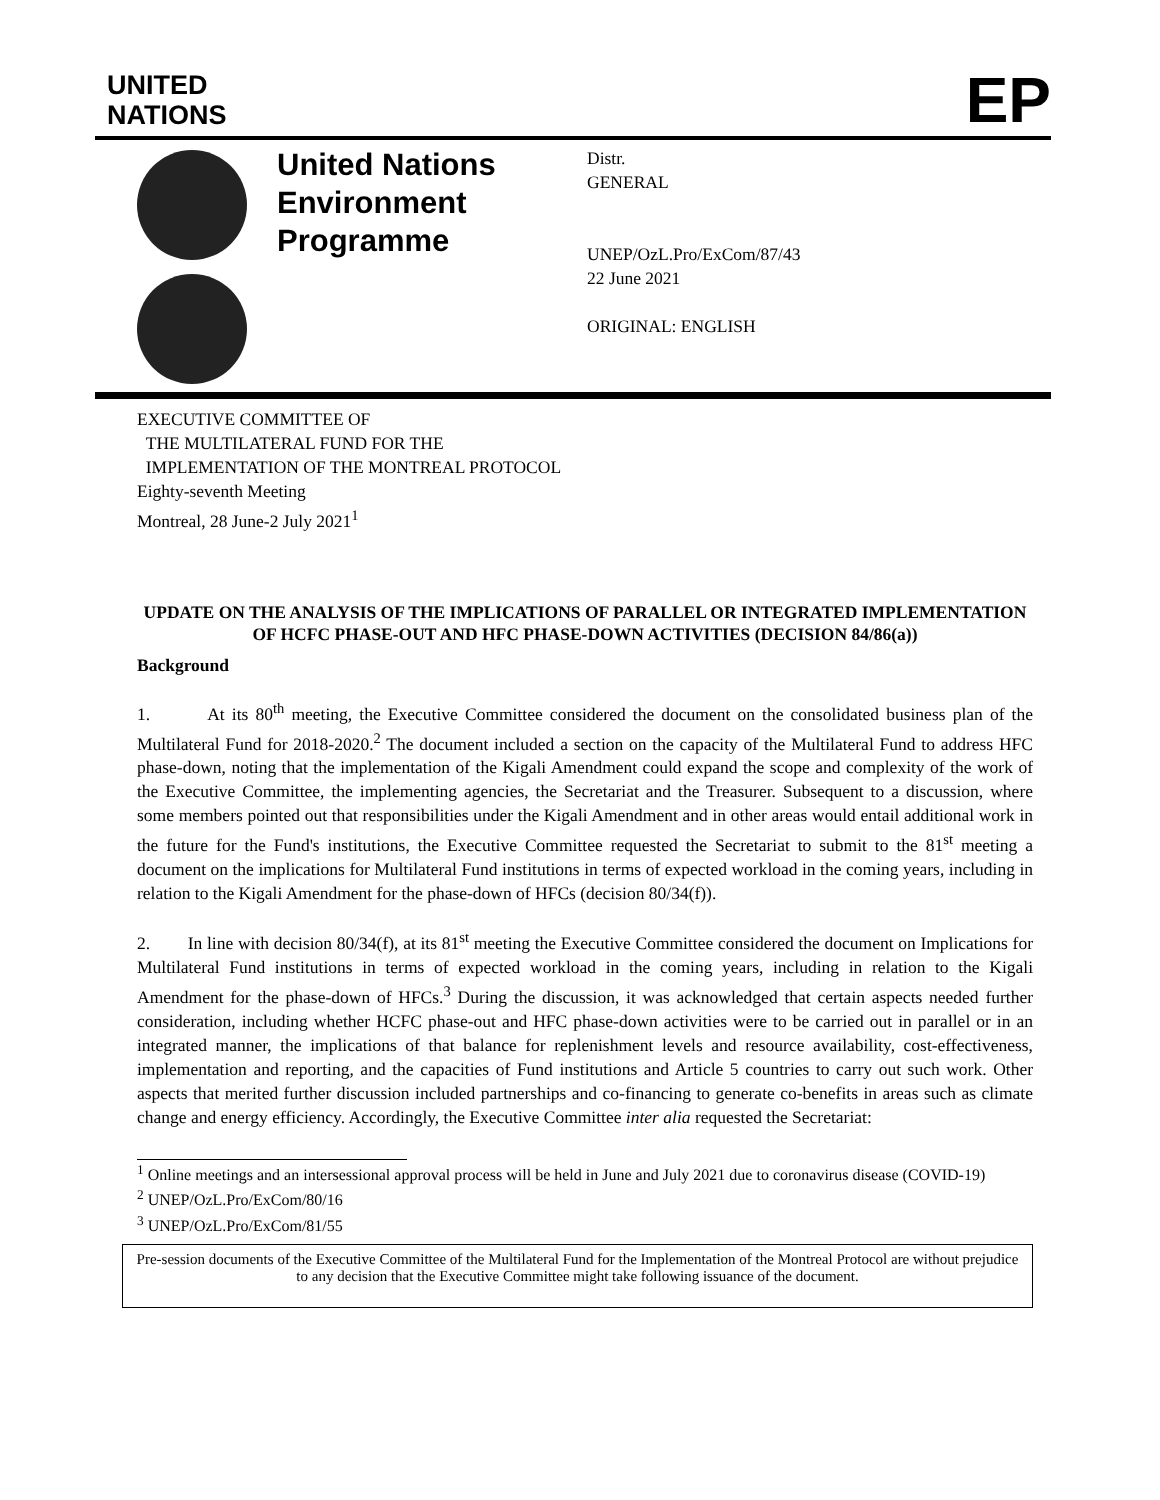UNITED
NATIONS
EP
United Nations Environment Programme
Distr.
GENERAL
UNEP/OzL.Pro/ExCom/87/43
22 June 2021
ORIGINAL: ENGLISH
EXECUTIVE COMMITTEE OF
THE MULTILATERAL FUND FOR THE
IMPLEMENTATION OF THE MONTREAL PROTOCOL
Eighty-seventh Meeting
Montreal, 28 June-2 July 2021<sup>1</sup>
UPDATE ON THE ANALYSIS OF THE IMPLICATIONS OF PARALLEL OR INTEGRATED IMPLEMENTATION OF HCFC PHASE-OUT AND HFC PHASE-DOWN ACTIVITIES (DECISION 84/86(a))
Background
1. At its 80<sup>th</sup> meeting, the Executive Committee considered the document on the consolidated business plan of the Multilateral Fund for 2018-2020.<sup>2</sup> The document included a section on the capacity of the Multilateral Fund to address HFC phase-down, noting that the implementation of the Kigali Amendment could expand the scope and complexity of the work of the Executive Committee, the implementing agencies, the Secretariat and the Treasurer. Subsequent to a discussion, where some members pointed out that responsibilities under the Kigali Amendment and in other areas would entail additional work in the future for the Fund's institutions, the Executive Committee requested the Secretariat to submit to the 81<sup>st</sup> meeting a document on the implications for Multilateral Fund institutions in terms of expected workload in the coming years, including in relation to the Kigali Amendment for the phase-down of HFCs (decision 80/34(f)).
2. In line with decision 80/34(f), at its 81<sup>st</sup> meeting the Executive Committee considered the document on Implications for Multilateral Fund institutions in terms of expected workload in the coming years, including in relation to the Kigali Amendment for the phase-down of HFCs.<sup>3</sup> During the discussion, it was acknowledged that certain aspects needed further consideration, including whether HCFC phase-out and HFC phase-down activities were to be carried out in parallel or in an integrated manner, the implications of that balance for replenishment levels and resource availability, cost-effectiveness, implementation and reporting, and the capacities of Fund institutions and Article 5 countries to carry out such work. Other aspects that merited further discussion included partnerships and co-financing to generate co-benefits in areas such as climate change and energy efficiency. Accordingly, the Executive Committee inter alia requested the Secretariat:
<sup>1</sup> Online meetings and an intersessional approval process will be held in June and July 2021 due to coronavirus disease (COVID-19)
<sup>2</sup> UNEP/OzL.Pro/ExCom/80/16
<sup>3</sup> UNEP/OzL.Pro/ExCom/81/55
Pre-session documents of the Executive Committee of the Multilateral Fund for the Implementation of the Montreal Protocol are without prejudice to any decision that the Executive Committee might take following issuance of the document.